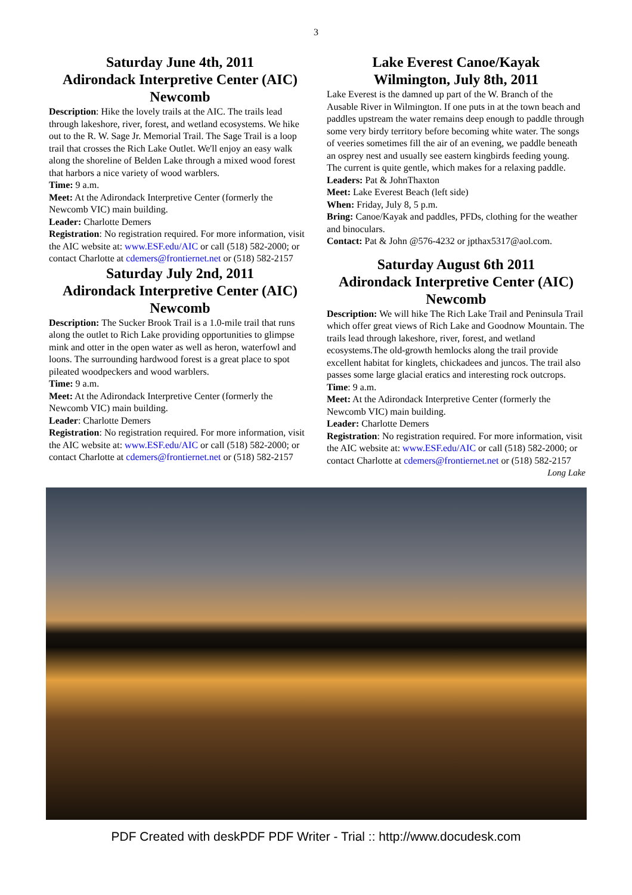3
Saturday June 4th, 2011
Adirondack Interpretive Center (AIC)
Newcomb
Description: Hike the lovely trails at the AIC. The trails lead through lakeshore, river, forest, and wetland ecosystems. We hike out to the R. W. Sage Jr. Memorial Trail. The Sage Trail is a loop trail that crosses the Rich Lake Outlet. We'll enjoy an easy walk along the shoreline of Belden Lake through a mixed wood forest that harbors a nice variety of wood warblers.
Time: 9 a.m.
Meet: At the Adirondack Interpretive Center (formerly the Newcomb VIC) main building.
Leader: Charlotte Demers
Registration: No registration required. For more information, visit the AIC website at: www.ESF.edu/AIC or call (518) 582-2000; or contact Charlotte at cdemers@frontiernet.net or (518) 582-2157
Saturday July 2nd, 2011
Adirondack Interpretive Center (AIC)
Newcomb
Description: The Sucker Brook Trail is a 1.0-mile trail that runs along the outlet to Rich Lake providing opportunities to glimpse mink and otter in the open water as well as heron, waterfowl and loons. The surrounding hardwood forest is a great place to spot pileated woodpeckers and wood warblers.
Time: 9 a.m.
Meet: At the Adirondack Interpretive Center (formerly the Newcomb VIC) main building.
Leader: Charlotte Demers
Registration: No registration required. For more information, visit the AIC website at: www.ESF.edu/AIC or call (518) 582-2000; or contact Charlotte at cdemers@frontiernet.net or (518) 582-2157
Lake Everest Canoe/Kayak
Wilmington, July 8th, 2011
Lake Everest is the damned up part of the W. Branch of the Ausable River in Wilmington. If one puts in at the town beach and paddles upstream the water remains deep enough to paddle through some very birdy territory before becoming white water. The songs of veeries sometimes fill the air of an evening, we paddle beneath an osprey nest and usually see eastern kingbirds feeding young. The current is quite gentle, which makes for a relaxing paddle.
Leaders: Pat & JohnThaxton
Meet: Lake Everest Beach (left side)
When: Friday, July 8, 5 p.m.
Bring: Canoe/Kayak and paddles, PFDs, clothing for the weather and binoculars.
Contact: Pat & John @576-4232 or jpthax5317@aol.com.
Saturday August 6th 2011
Adirondack Interpretive Center (AIC)
Newcomb
Description: We will hike The Rich Lake Trail and Peninsula Trail which offer great views of Rich Lake and Goodnow Mountain. The trails lead through lakeshore, river, forest, and wetland ecosystems.The old-growth hemlocks along the trail provide excellent habitat for kinglets, chickadees and juncos. The trail also passes some large glacial eratics and interesting rock outcrops.
Time: 9 a.m.
Meet: At the Adirondack Interpretive Center (formerly the Newcomb VIC) main building.
Leader: Charlotte Demers
Registration: No registration required. For more information, visit the AIC website at: www.ESF.edu/AIC or call (518) 582-2000; or contact Charlotte at cdemers@frontiernet.net or (518) 582-2157 Long Lake
PDF Created with deskPDF PDF Writer - Trial :: http://www.docudesk.com